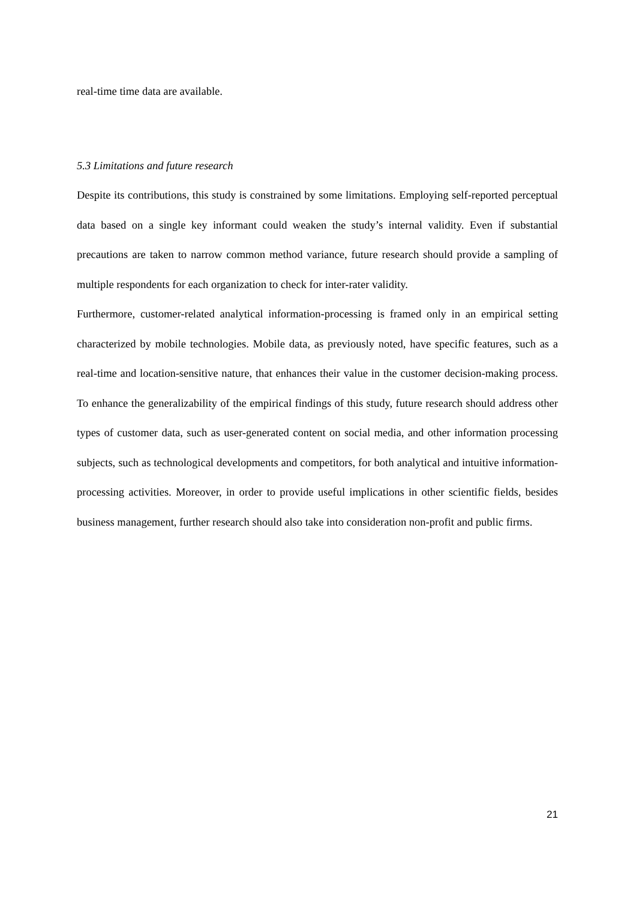real-time time data are available.
5.3 Limitations and future research
Despite its contributions, this study is constrained by some limitations. Employing self-reported perceptual data based on a single key informant could weaken the study’s internal validity. Even if substantial precautions are taken to narrow common method variance, future research should provide a sampling of multiple respondents for each organization to check for inter-rater validity.
Furthermore, customer-related analytical information-processing is framed only in an empirical setting characterized by mobile technologies. Mobile data, as previously noted, have specific features, such as a real-time and location-sensitive nature, that enhances their value in the customer decision-making process. To enhance the generalizability of the empirical findings of this study, future research should address other types of customer data, such as user-generated content on social media, and other information processing subjects, such as technological developments and competitors, for both analytical and intuitive information-processing activities. Moreover, in order to provide useful implications in other scientific fields, besides business management, further research should also take into consideration non-profit and public firms.
21